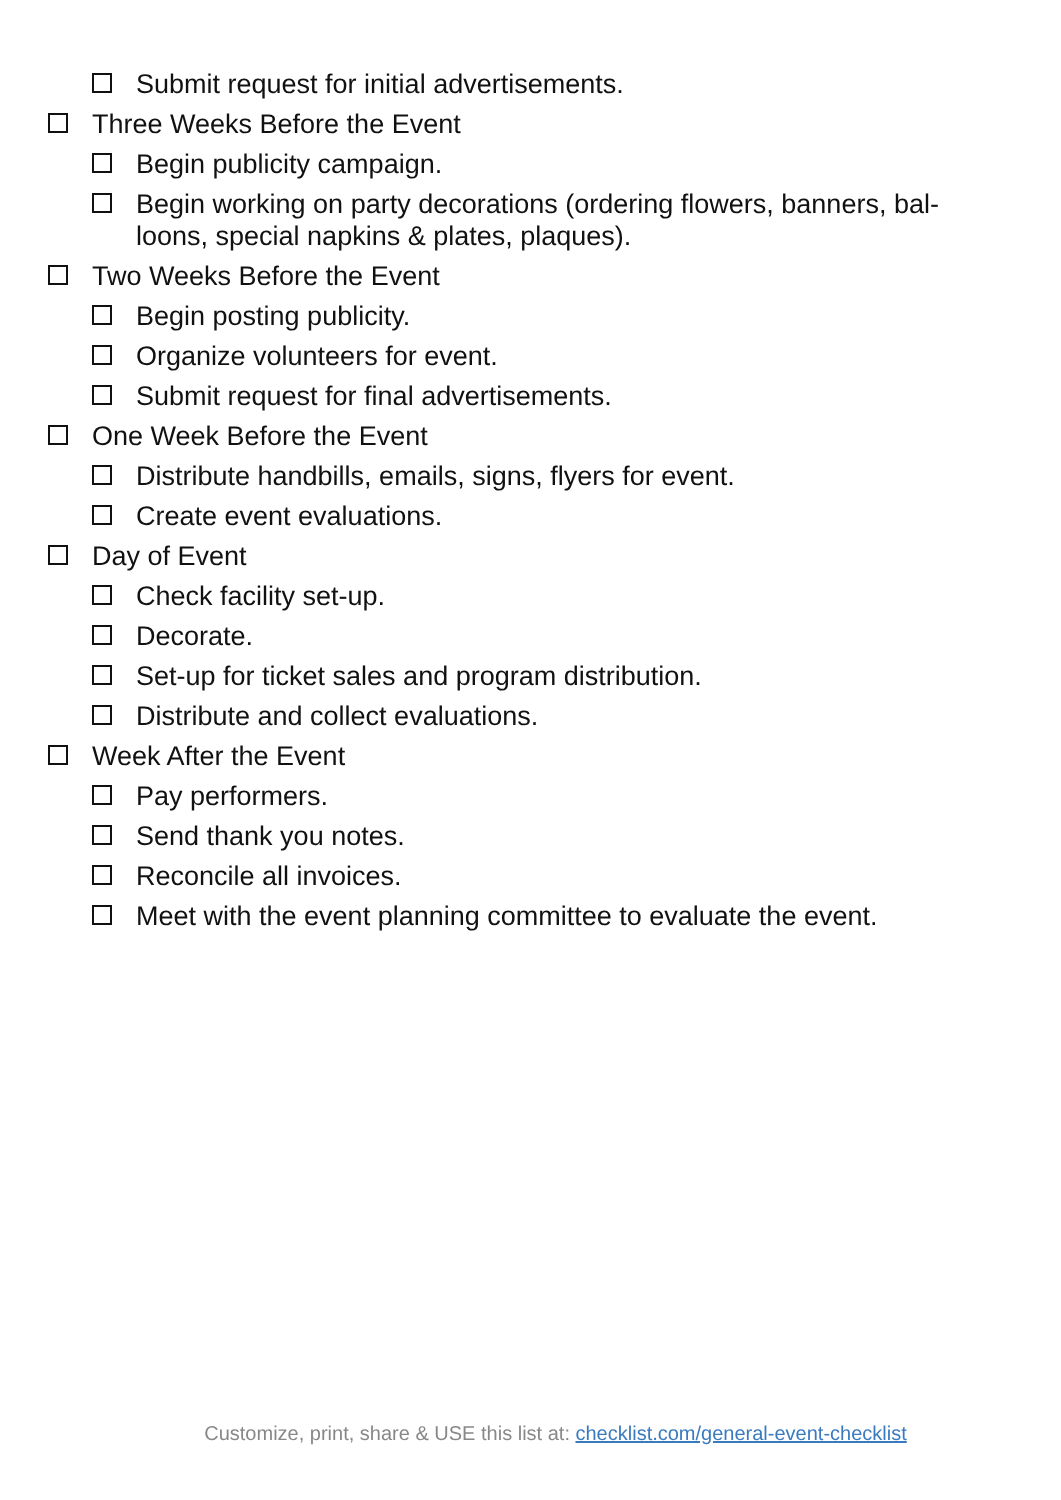Submit request for initial advertisements.
Three Weeks Before the Event
Begin publicity campaign.
Begin working on party decorations (ordering flowers, banners, bal-loons, special napkins & plates, plaques).
Two Weeks Before the Event
Begin posting publicity.
Organize volunteers for event.
Submit request for final advertisements.
One Week Before the Event
Distribute handbills, emails, signs, flyers for event.
Create event evaluations.
Day of Event
Check facility set-up.
Decorate.
Set-up for ticket sales and program distribution.
Distribute and collect evaluations.
Week After the Event
Pay performers.
Send thank you notes.
Reconcile all invoices.
Meet with the event planning committee to evaluate the event.
Customize, print, share & USE this list at: checklist.com/general-event-checklist